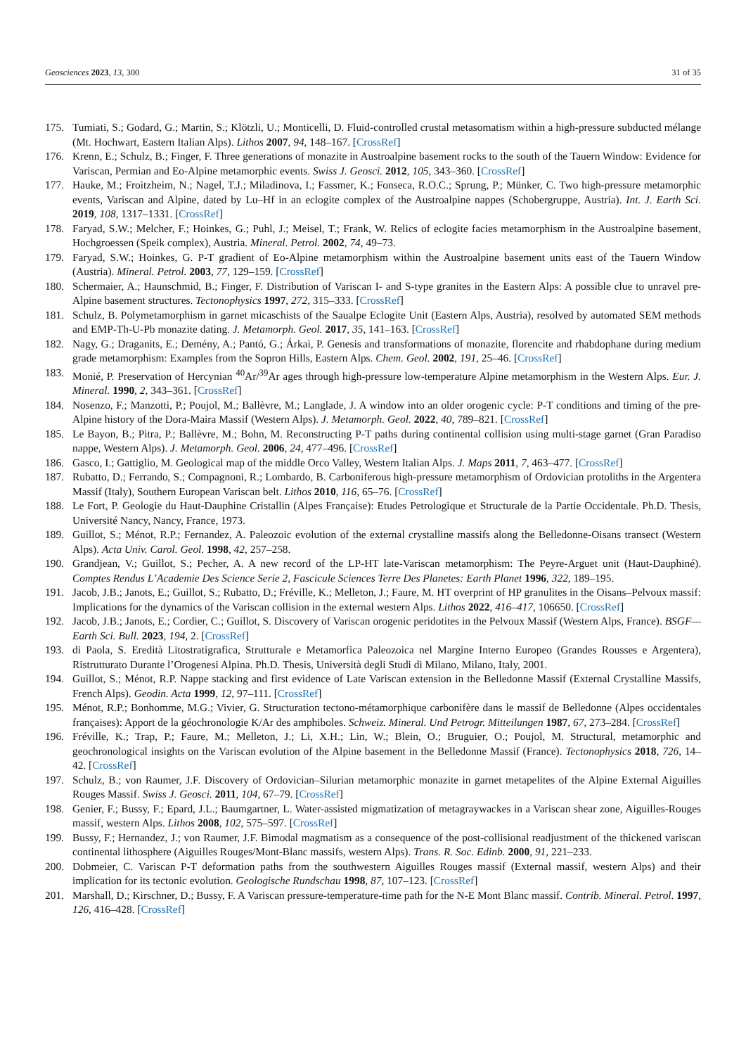Geosciences 2023, 13, 300 31 of 35
175. Tumiati, S.; Godard, G.; Martin, S.; Klötzli, U.; Monticelli, D. Fluid-controlled crustal metasomatism within a high-pressure subducted mélange (Mt. Hochwart, Eastern Italian Alps). Lithos 2007, 94, 148–167. [CrossRef]
176. Krenn, E.; Schulz, B.; Finger, F. Three generations of monazite in Austroalpine basement rocks to the south of the Tauern Window: Evidence for Variscan, Permian and Eo-Alpine metamorphic events. Swiss J. Geosci. 2012, 105, 343–360. [CrossRef]
177. Hauke, M.; Froitzheim, N.; Nagel, T.J.; Miladinova, I.; Fassmer, K.; Fonseca, R.O.C.; Sprung, P.; Münker, C. Two high-pressure metamorphic events, Variscan and Alpine, dated by Lu–Hf in an eclogite complex of the Austroalpine nappes (Schobergruppe, Austria). Int. J. Earth Sci. 2019, 108, 1317–1331. [CrossRef]
178. Faryad, S.W.; Melcher, F.; Hoinkes, G.; Puhl, J.; Meisel, T.; Frank, W. Relics of eclogite facies metamorphism in the Austroalpine basement, Hochgroessen (Speik complex), Austria. Mineral. Petrol. 2002, 74, 49–73.
179. Faryad, S.W.; Hoinkes, G. P-T gradient of Eo-Alpine metamorphism within the Austroalpine basement units east of the Tauern Window (Austria). Mineral. Petrol. 2003, 77, 129–159. [CrossRef]
180. Schermaier, A.; Haunschmid, B.; Finger, F. Distribution of Variscan I- and S-type granites in the Eastern Alps: A possible clue to unravel pre-Alpine basement structures. Tectonophysics 1997, 272, 315–333. [CrossRef]
181. Schulz, B. Polymetamorphism in garnet micaschists of the Saualpe Eclogite Unit (Eastern Alps, Austria), resolved by automated SEM methods and EMP-Th-U-Pb monazite dating. J. Metamorph. Geol. 2017, 35, 141–163. [CrossRef]
182. Nagy, G.; Draganits, E.; Demény, A.; Pantó, G.; Árkai, P. Genesis and transformations of monazite, florencite and rhabdophane during medium grade metamorphism: Examples from the Sopron Hills, Eastern Alps. Chem. Geol. 2002, 191, 25–46. [CrossRef]
183. Monié, P. Preservation of Hercynian <sup>40</sup>Ar/<sup>39</sup>Ar ages through high-pressure low-temperature Alpine metamorphism in the Western Alps. Eur. J. Mineral. 1990, 2, 343–361. [CrossRef]
184. Nosenzo, F.; Manzotti, P.; Poujol, M.; Ballèvre, M.; Langlade, J. A window into an older orogenic cycle: P-T conditions and timing of the pre-Alpine history of the Dora-Maira Massif (Western Alps). J. Metamorph. Geol. 2022, 40, 789–821. [CrossRef]
185. Le Bayon, B.; Pitra, P.; Ballèvre, M.; Bohn, M. Reconstructing P-T paths during continental collision using multi-stage garnet (Gran Paradiso nappe, Western Alps). J. Metamorph. Geol. 2006, 24, 477–496. [CrossRef]
186. Gasco, I.; Gattiglio, M. Geological map of the middle Orco Valley, Western Italian Alps. J. Maps 2011, 7, 463–477. [CrossRef]
187. Rubatto, D.; Ferrando, S.; Compagnoni, R.; Lombardo, B. Carboniferous high-pressure metamorphism of Ordovician protoliths in the Argentera Massif (Italy), Southern European Variscan belt. Lithos 2010, 116, 65–76. [CrossRef]
188. Le Fort, P. Geologie du Haut-Dauphine Cristallin (Alpes Française): Etudes Petrologique et Structurale de la Partie Occidentale. Ph.D. Thesis, Université Nancy, Nancy, France, 1973.
189. Guillot, S.; Ménot, R.P.; Fernandez, A. Paleozoic evolution of the external crystalline massifs along the Belledonne-Oisans transect (Western Alps). Acta Univ. Carol. Geol. 1998, 42, 257–258.
190. Grandjean, V.; Guillot, S.; Pecher, A. A new record of the LP-HT late-Variscan metamorphism: The Peyre-Arguet unit (Haut-Dauphiné). Comptes Rendus L’Academie Des Science Serie 2, Fascicule Sciences Terre Des Planetes: Earth Planet 1996, 322, 189–195.
191. Jacob, J.B.; Janots, E.; Guillot, S.; Rubatto, D.; Fréville, K.; Melleton, J.; Faure, M. HT overprint of HP granulites in the Oisans–Pelvoux massif: Implications for the dynamics of the Variscan collision in the external western Alps. Lithos 2022, 416–417, 106650. [CrossRef]
192. Jacob, J.B.; Janots, E.; Cordier, C.; Guillot, S. Discovery of Variscan orogenic peridotites in the Pelvoux Massif (Western Alps, France). BSGF—Earth Sci. Bull. 2023, 194, 2. [CrossRef]
193. di Paola, S. Eredità Litostratigrafica, Strutturale e Metamorfica Paleozoica nel Margine Interno Europeo (Grandes Rousses e Argentera), Ristrutturato Durante l’Orogenesi Alpina. Ph.D. Thesis, Università degli Studi di Milano, Milano, Italy, 2001.
194. Guillot, S.; Ménot, R.P. Nappe stacking and first evidence of Late Variscan extension in the Belledonne Massif (External Crystalline Massifs, French Alps). Geodin. Acta 1999, 12, 97–111. [CrossRef]
195. Ménot, R.P.; Bonhomme, M.G.; Vivier, G. Structuration tectono-métamorphique carbonifère dans le massif de Belledonne (Alpes occidentales françaises): Apport de la géochronologie K/Ar des amphiboles. Schweiz. Mineral. Und Petrogr. Mitteilungen 1987, 67, 273–284. [CrossRef]
196. Fréville, K.; Trap, P.; Faure, M.; Melleton, J.; Li, X.H.; Lin, W.; Blein, O.; Bruguier, O.; Poujol, M. Structural, metamorphic and geochronological insights on the Variscan evolution of the Alpine basement in the Belledonne Massif (France). Tectonophysics 2018, 726, 14–42. [CrossRef]
197. Schulz, B.; von Raumer, J.F. Discovery of Ordovician–Silurian metamorphic monazite in garnet metapelites of the Alpine External Aiguilles Rouges Massif. Swiss J. Geosci. 2011, 104, 67–79. [CrossRef]
198. Genier, F.; Bussy, F.; Epard, J.L.; Baumgartner, L. Water-assisted migmatization of metagraywackes in a Variscan shear zone, Aiguilles-Rouges massif, western Alps. Lithos 2008, 102, 575–597. [CrossRef]
199. Bussy, F.; Hernandez, J.; von Raumer, J.F. Bimodal magmatism as a consequence of the post-collisional readjustment of the thickened variscan continental lithosphere (Aiguilles Rouges/Mont-Blanc massifs, western Alps). Trans. R. Soc. Edinb. 2000, 91, 221–233.
200. Dobmeier, C. Variscan P-T deformation paths from the southwestern Aiguilles Rouges massif (External massif, western Alps) and their implication for its tectonic evolution. Geologische Rundschau 1998, 87, 107–123. [CrossRef]
201. Marshall, D.; Kirschner, D.; Bussy, F. A Variscan pressure-temperature-time path for the N-E Mont Blanc massif. Contrib. Mineral. Petrol. 1997, 126, 416–428. [CrossRef]